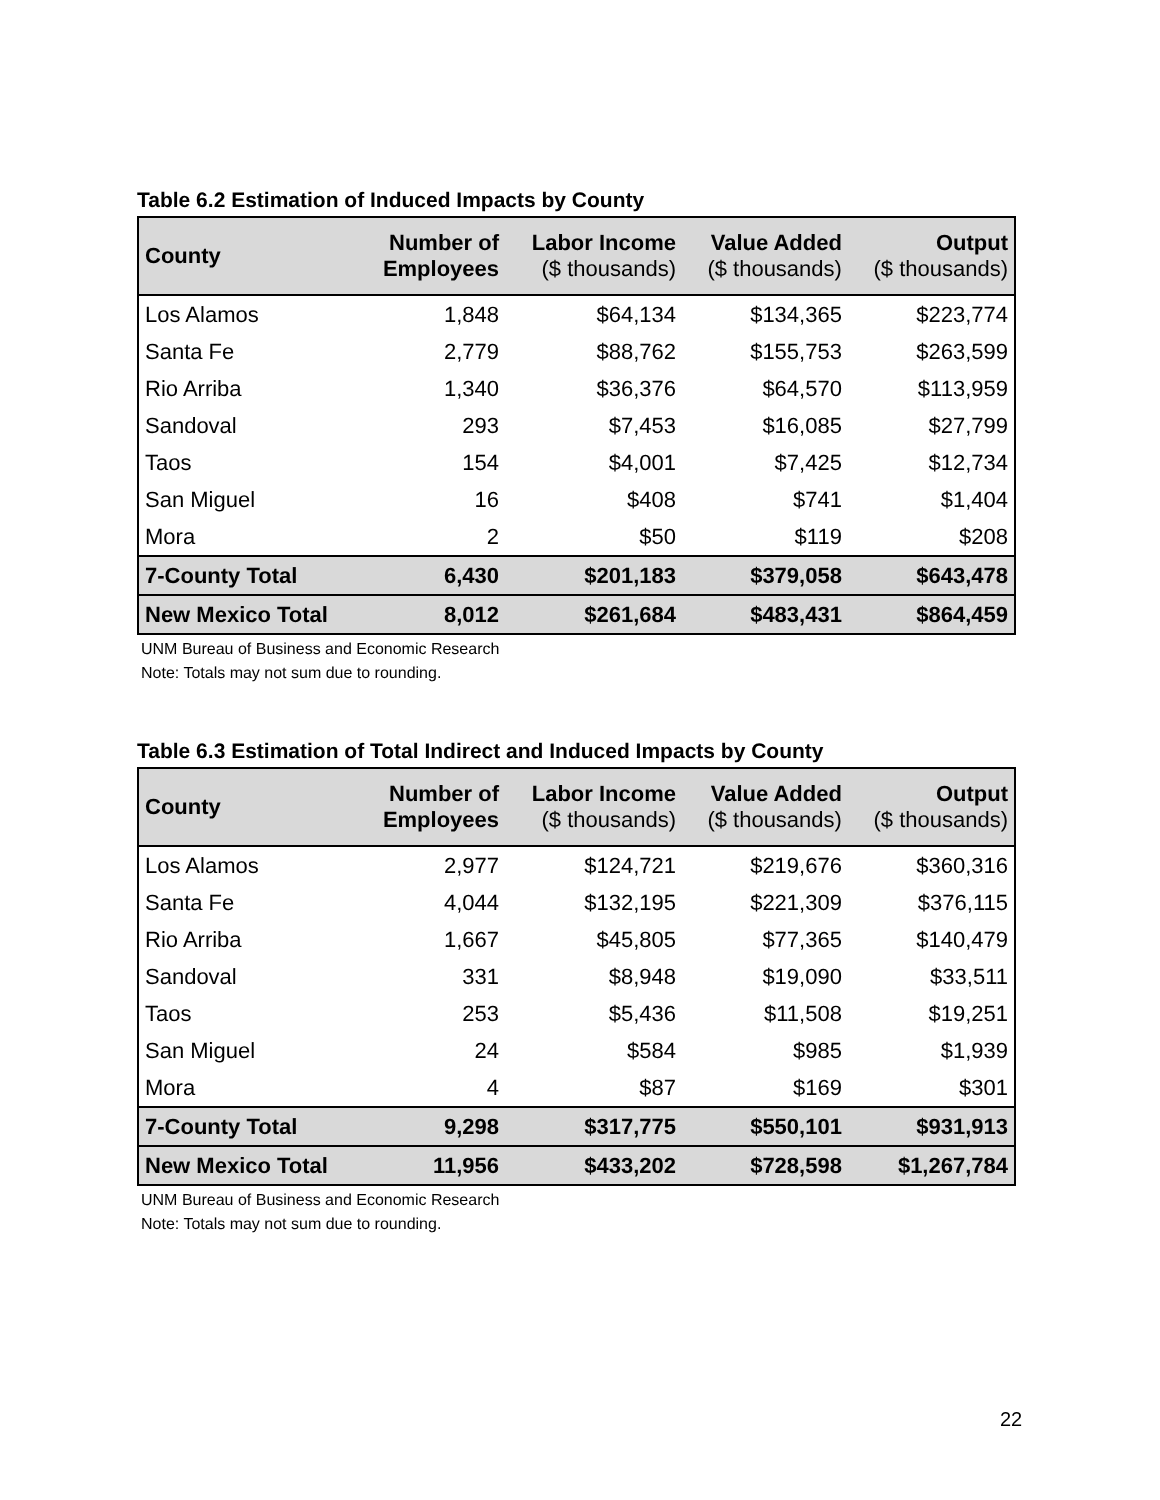Table 6.2 Estimation of Induced Impacts by County
| County | Number of Employees | Labor Income ($ thousands) | Value Added ($ thousands) | Output ($ thousands) |
| --- | --- | --- | --- | --- |
| Los Alamos | 1,848 | $64,134 | $134,365 | $223,774 |
| Santa Fe | 2,779 | $88,762 | $155,753 | $263,599 |
| Rio Arriba | 1,340 | $36,376 | $64,570 | $113,959 |
| Sandoval | 293 | $7,453 | $16,085 | $27,799 |
| Taos | 154 | $4,001 | $7,425 | $12,734 |
| San Miguel | 16 | $408 | $741 | $1,404 |
| Mora | 2 | $50 | $119 | $208 |
| 7-County Total | 6,430 | $201,183 | $379,058 | $643,478 |
| New Mexico Total | 8,012 | $261,684 | $483,431 | $864,459 |
UNM Bureau of Business and Economic Research
Note: Totals may not sum due to rounding.
Table 6.3 Estimation of Total Indirect and Induced Impacts by County
| County | Number of Employees | Labor Income ($ thousands) | Value Added ($ thousands) | Output ($ thousands) |
| --- | --- | --- | --- | --- |
| Los Alamos | 2,977 | $124,721 | $219,676 | $360,316 |
| Santa Fe | 4,044 | $132,195 | $221,309 | $376,115 |
| Rio Arriba | 1,667 | $45,805 | $77,365 | $140,479 |
| Sandoval | 331 | $8,948 | $19,090 | $33,511 |
| Taos | 253 | $5,436 | $11,508 | $19,251 |
| San Miguel | 24 | $584 | $985 | $1,939 |
| Mora | 4 | $87 | $169 | $301 |
| 7-County Total | 9,298 | $317,775 | $550,101 | $931,913 |
| New Mexico Total | 11,956 | $433,202 | $728,598 | $1,267,784 |
UNM Bureau of Business and Economic Research
Note: Totals may not sum due to rounding.
22